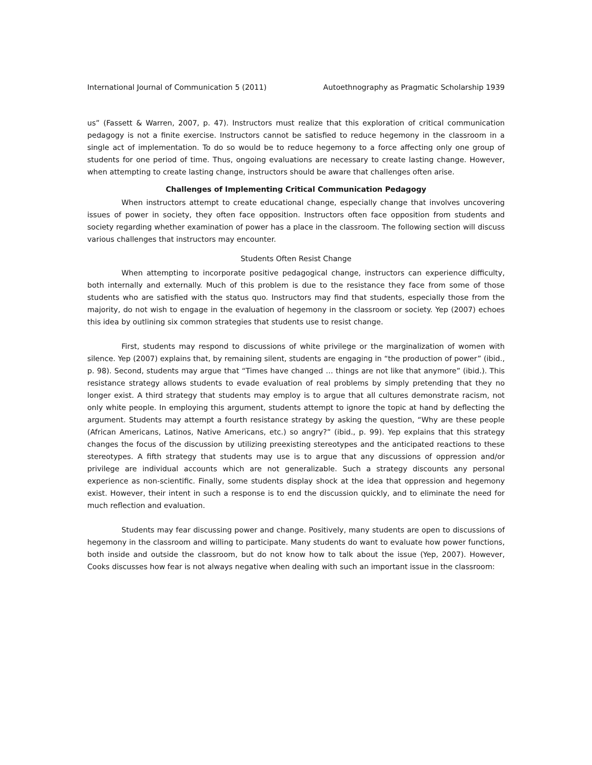International Journal of Communication 5 (2011) Autoethnography as Pragmatic Scholarship 1939
us” (Fassett & Warren, 2007, p. 47). Instructors must realize that this exploration of critical communication pedagogy is not a finite exercise. Instructors cannot be satisfied to reduce hegemony in the classroom in a single act of implementation. To do so would be to reduce hegemony to a force affecting only one group of students for one period of time. Thus, ongoing evaluations are necessary to create lasting change. However, when attempting to create lasting change, instructors should be aware that challenges often arise.
Challenges of Implementing Critical Communication Pedagogy
When instructors attempt to create educational change, especially change that involves uncovering issues of power in society, they often face opposition. Instructors often face opposition from students and society regarding whether examination of power has a place in the classroom. The following section will discuss various challenges that instructors may encounter.
Students Often Resist Change
When attempting to incorporate positive pedagogical change, instructors can experience difficulty, both internally and externally. Much of this problem is due to the resistance they face from some of those students who are satisfied with the status quo. Instructors may find that students, especially those from the majority, do not wish to engage in the evaluation of hegemony in the classroom or society. Yep (2007) echoes this idea by outlining six common strategies that students use to resist change.
First, students may respond to discussions of white privilege or the marginalization of women with silence. Yep (2007) explains that, by remaining silent, students are engaging in “the production of power” (ibid., p. 98). Second, students may argue that “Times have changed … things are not like that anymore” (ibid.). This resistance strategy allows students to evade evaluation of real problems by simply pretending that they no longer exist. A third strategy that students may employ is to argue that all cultures demonstrate racism, not only white people. In employing this argument, students attempt to ignore the topic at hand by deflecting the argument. Students may attempt a fourth resistance strategy by asking the question, “Why are these people (African Americans, Latinos, Native Americans, etc.) so angry?” (ibid., p. 99). Yep explains that this strategy changes the focus of the discussion by utilizing preexisting stereotypes and the anticipated reactions to these stereotypes. A fifth strategy that students may use is to argue that any discussions of oppression and/or privilege are individual accounts which are not generalizable. Such a strategy discounts any personal experience as non-scientific. Finally, some students display shock at the idea that oppression and hegemony exist. However, their intent in such a response is to end the discussion quickly, and to eliminate the need for much reflection and evaluation.
Students may fear discussing power and change. Positively, many students are open to discussions of hegemony in the classroom and willing to participate. Many students do want to evaluate how power functions, both inside and outside the classroom, but do not know how to talk about the issue (Yep, 2007). However, Cooks discusses how fear is not always negative when dealing with such an important issue in the classroom: